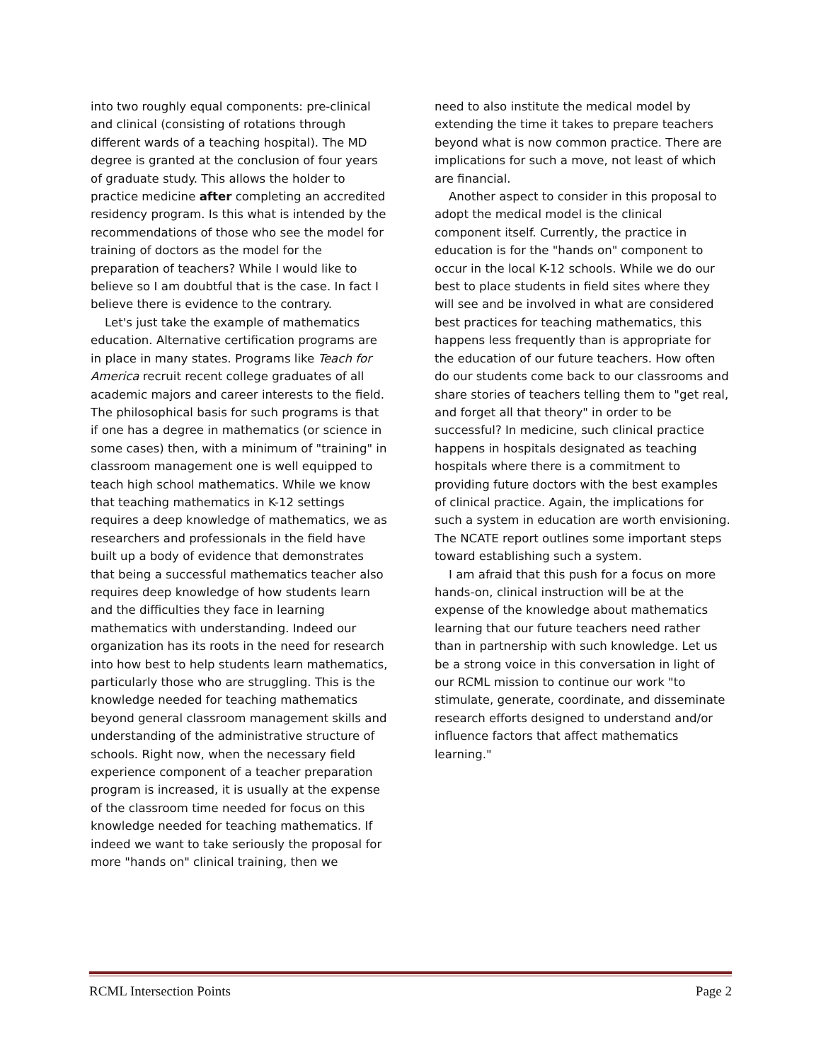into two roughly equal components: pre-clinical and clinical (consisting of rotations through different wards of a teaching hospital). The MD degree is granted at the conclusion of four years of graduate study. This allows the holder to practice medicine after completing an accredited residency program. Is this what is intended by the recommendations of those who see the model for training of doctors as the model for the preparation of teachers? While I would like to believe so I am doubtful that is the case. In fact I believe there is evidence to the contrary.
Let's just take the example of mathematics education. Alternative certification programs are in place in many states. Programs like Teach for America recruit recent college graduates of all academic majors and career interests to the field. The philosophical basis for such programs is that if one has a degree in mathematics (or science in some cases) then, with a minimum of "training" in classroom management one is well equipped to teach high school mathematics. While we know that teaching mathematics in K-12 settings requires a deep knowledge of mathematics, we as researchers and professionals in the field have built up a body of evidence that demonstrates that being a successful mathematics teacher also requires deep knowledge of how students learn and the difficulties they face in learning mathematics with understanding. Indeed our organization has its roots in the need for research into how best to help students learn mathematics, particularly those who are struggling. This is the knowledge needed for teaching mathematics beyond general classroom management skills and understanding of the administrative structure of schools. Right now, when the necessary field experience component of a teacher preparation program is increased, it is usually at the expense of the classroom time needed for focus on this knowledge needed for teaching mathematics. If indeed we want to take seriously the proposal for more "hands on" clinical training, then we
need to also institute the medical model by extending the time it takes to prepare teachers beyond what is now common practice. There are implications for such a move, not least of which are financial.
Another aspect to consider in this proposal to adopt the medical model is the clinical component itself. Currently, the practice in education is for the "hands on" component to occur in the local K-12 schools. While we do our best to place students in field sites where they will see and be involved in what are considered best practices for teaching mathematics, this happens less frequently than is appropriate for the education of our future teachers. How often do our students come back to our classrooms and share stories of teachers telling them to "get real, and forget all that theory" in order to be successful? In medicine, such clinical practice happens in hospitals designated as teaching hospitals where there is a commitment to providing future doctors with the best examples of clinical practice. Again, the implications for such a system in education are worth envisioning. The NCATE report outlines some important steps toward establishing such a system.
I am afraid that this push for a focus on more hands-on, clinical instruction will be at the expense of the knowledge about mathematics learning that our future teachers need rather than in partnership with such knowledge. Let us be a strong voice in this conversation in light of our RCML mission to continue our work "to stimulate, generate, coordinate, and disseminate research efforts designed to understand and/or influence factors that affect mathematics learning."
RCML Intersection Points Page 2